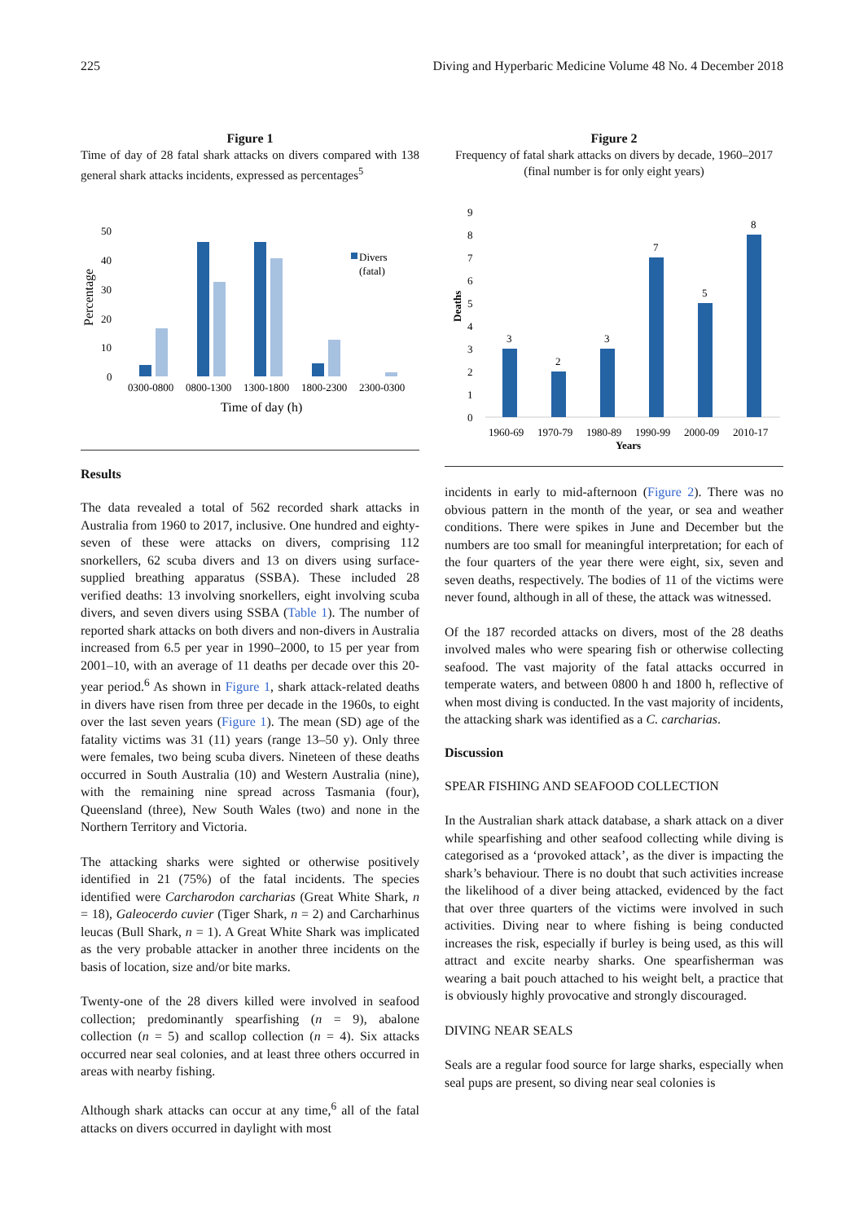225 Diving and Hyperbaric Medicine Volume 48 No. 4 December 2018
Figure 1
Time of day of 28 fatal shark attacks on divers compared with 138 general shark attacks incidents, expressed as percentages<sup>5</sup>
Percentage
50
40
30
20
10
0
Divers
(fatal)
0300-0800
0800-1300
1300-1800
1800-2300
2300-0300
Time of day (h)
Results
The data revealed a total of 562 recorded shark attacks in Australia from 1960 to 2017, inclusive. One hundred and eighty-seven of these were attacks on divers, comprising 112 snorkellers, 62 scuba divers and 13 on divers using surface-supplied breathing apparatus (SSBA). These included 28 verified deaths: 13 involving snorkellers, eight involving scuba divers, and seven divers using SSBA (Table 1). The number of reported shark attacks on both divers and non-divers in Australia increased from 6.5 per year in 1990–2000, to 15 per year from 2001–10, with an average of 11 deaths per decade over this 20-year period.<sup>6</sup> As shown in Figure 1, shark attack-related deaths in divers have risen from three per decade in the 1960s, to eight over the last seven years (Figure 1). The mean (SD) age of the fatality victims was 31 (11) years (range 13–50 y). Only three were females, two being scuba divers. Nineteen of these deaths occurred in South Australia (10) and Western Australia (nine), with the remaining nine spread across Tasmania (four), Queensland (three), New South Wales (two) and none in the Northern Territory and Victoria.
The attacking sharks were sighted or otherwise positively identified in 21 (75%) of the fatal incidents. The species identified were Carcharodon carcharias (Great White Shark, n = 18), Galeocerdo cuvier (Tiger Shark, n = 2) and Carcharhinus leucas (Bull Shark, n = 1). A Great White Shark was implicated as the very probable attacker in another three incidents on the basis of location, size and/or bite marks.
Twenty-one of the 28 divers killed were involved in seafood collection; predominantly spearfishing (n = 9), abalone collection (n = 5) and scallop collection (n = 4). Six attacks occurred near seal colonies, and at least three others occurred in areas with nearby fishing.
Although shark attacks can occur at any time,<sup>6</sup> all of the fatal attacks on divers occurred in daylight with most
Figure 2
Frequency of fatal shark attacks on divers by decade, 1960–2017
(final number is for only eight years)
Deaths
9
8
7
6
5
4
3
2
1
0
3
2
3
7
5
8
1960-69
1970-79
1980-89
1990-99
2000-09
2010-17
Years
incidents in early to mid-afternoon (Figure 2). There was no obvious pattern in the month of the year, or sea and weather conditions. There were spikes in June and December but the numbers are too small for meaningful interpretation; for each of the four quarters of the year there were eight, six, seven and seven deaths, respectively. The bodies of 11 of the victims were never found, although in all of these, the attack was witnessed.
Of the 187 recorded attacks on divers, most of the 28 deaths involved males who were spearing fish or otherwise collecting seafood. The vast majority of the fatal attacks occurred in temperate waters, and between 0800 h and 1800 h, reflective of when most diving is conducted. In the vast majority of incidents, the attacking shark was identified as a C. carcharias.
Discussion
SPEAR FISHING AND SEAFOOD COLLECTION
In the Australian shark attack database, a shark attack on a diver while spearfishing and other seafood collecting while diving is categorised as a ‘provoked attack’, as the diver is impacting the shark’s behaviour. There is no doubt that such activities increase the likelihood of a diver being attacked, evidenced by the fact that over three quarters of the victims were involved in such activities. Diving near to where fishing is being conducted increases the risk, especially if burley is being used, as this will attract and excite nearby sharks. One spearfisherman was wearing a bait pouch attached to his weight belt, a practice that is obviously highly provocative and strongly discouraged.
DIVING NEAR SEALS
Seals are a regular food source for large sharks, especially when seal pups are present, so diving near seal colonies is